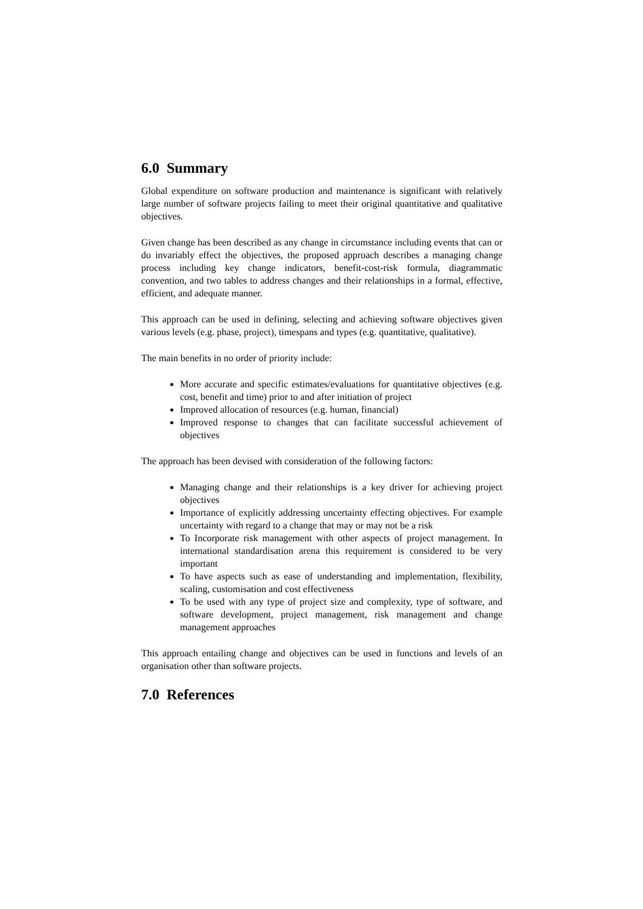6.0 Summary
Global expenditure on software production and maintenance is significant with relatively large number of software projects failing to meet their original quantitative and qualitative objectives.
Given change has been described as any change in circumstance including events that can or do invariably effect the objectives, the proposed approach describes a managing change process including key change indicators, benefit-cost-risk formula, diagrammatic convention, and two tables to address changes and their relationships in a formal, effective, efficient, and adequate manner.
This approach can be used in defining, selecting and achieving software objectives given various levels (e.g. phase, project), timespans and types (e.g. quantitative, qualitative).
The main benefits in no order of priority include:
More accurate and specific estimates/evaluations for quantitative objectives (e.g. cost, benefit and time) prior to and after initiation of project
Improved allocation of resources (e.g. human, financial)
Improved response to changes that can facilitate successful achievement of objectives
The approach has been devised with consideration of the following factors:
Managing change and their relationships is a key driver for achieving project objectives
Importance of explicitly addressing uncertainty effecting objectives. For example uncertainty with regard to a change that may or may not be a risk
To Incorporate risk management with other aspects of project management. In international standardisation arena this requirement is considered to be very important
To have aspects such as ease of understanding and implementation, flexibility, scaling, customisation and cost effectiveness
To be used with any type of project size and complexity, type of software, and software development, project management, risk management and change management approaches
This approach entailing change and objectives can be used in functions and levels of an organisation other than software projects.
7.0 References